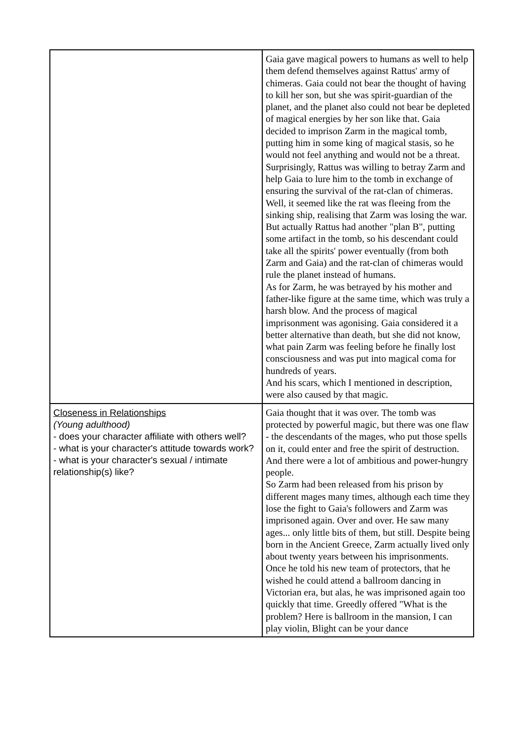| | Gaia gave magical powers to humans as well to help them defend themselves against Rattus' army of chimeras. Gaia could not bear the thought of having to kill her son, but she was spirit-guardian of the planet, and the planet also could not bear be depleted of magical energies by her son like that. Gaia decided to imprison Zarm in the magical tomb, putting him in some king of magical stasis, so he would not feel anything and would not be a threat. Surprisingly, Rattus was willing to betray Zarm and help Gaia to lure him to the tomb in exchange of ensuring the survival of the rat-clan of chimeras. Well, it seemed like the rat was fleeing from the sinking ship, realising that Zarm was losing the war. But actually Rattus had another "plan B", putting some artifact in the tomb, so his descendant could take all the spirits' power eventually (from both Zarm and Gaia) and the rat-clan of chimeras would rule the planet instead of humans. As for Zarm, he was betrayed by his mother and father-like figure at the same time, which was truly a harsh blow. And the process of magical imprisonment was agonising. Gaia considered it a better alternative than death, but she did not know, what pain Zarm was feeling before he finally lost consciousness and was put into magical coma for hundreds of years. And his scars, which I mentioned in description, were also caused by that magic. |
| Closeness in Relationships (Young adulthood) - does your character affiliate with others well? - what is your character's attitude towards work? - what is your character's sexual / intimate relationship(s) like? | Gaia thought that it was over. The tomb was protected by powerful magic, but there was one flaw - the descendants of the mages, who put those spells on it, could enter and free the spirit of destruction. And there were a lot of ambitious and power-hungry people. So Zarm had been released from his prison by different mages many times, although each time they lose the fight to Gaia's followers and Zarm was imprisoned again. Over and over. He saw many ages... only little bits of them, but still. Despite being born in the Ancient Greece, Zarm actually lived only about twenty years between his imprisonments. Once he told his new team of protectors, that he wished he could attend a ballroom dancing in Victorian era, but alas, he was imprisoned again too quickly that time. Greedly offered "What is the problem? Here is ballroom in the mansion, I can play violin, Blight can be your dance |